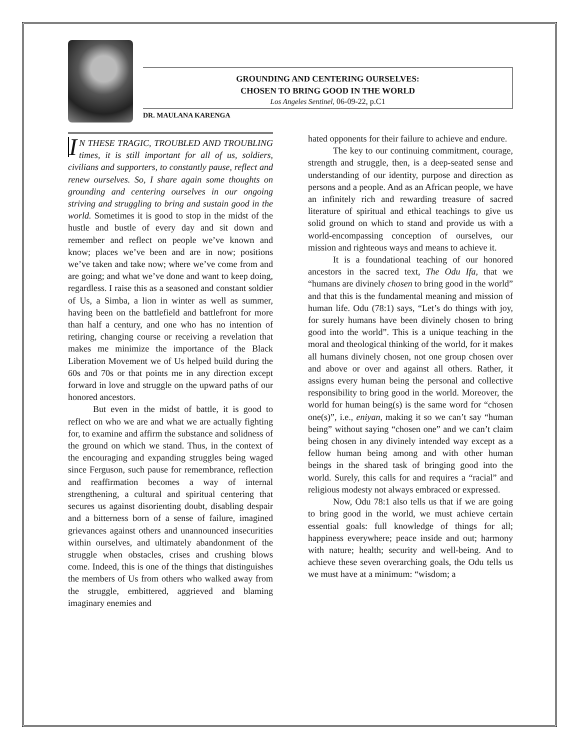GROUNDING AND CENTERING OURSELVES:
CHOSEN TO BRING GOOD IN THE WORLD
Los Angeles Sentinel, 06-09-22, p.C1
DR. MAULANA KARENGA
IN THESE TRAGIC, TROUBLED AND TROUBLING times, it is still important for all of us, soldiers, civilians and supporters, to constantly pause, reflect and renew ourselves. So, I share again some thoughts on grounding and centering ourselves in our ongoing striving and struggling to bring and sustain good in the world. Sometimes it is good to stop in the midst of the hustle and bustle of every day and sit down and remember and reflect on people we’ve known and know; places we’ve been and are in now; positions we’ve taken and take now; where we’ve come from and are going; and what we’ve done and want to keep doing, regardless. I raise this as a seasoned and constant soldier of Us, a Simba, a lion in winter as well as summer, having been on the battlefield and battlefront for more than half a century, and one who has no intention of retiring, changing course or receiving a revelation that makes me minimize the importance of the Black Liberation Movement we of Us helped build during the 60s and 70s or that points me in any direction except forward in love and struggle on the upward paths of our honored ancestors.
But even in the midst of battle, it is good to reflect on who we are and what we are actually fighting for, to examine and affirm the substance and solidness of the ground on which we stand. Thus, in the context of the encouraging and expanding struggles being waged since Ferguson, such pause for remembrance, reflection and reaffirmation becomes a way of internal strengthening, a cultural and spiritual centering that secures us against disorienting doubt, disabling despair and a bitterness born of a sense of failure, imagined grievances against others and unannounced insecurities within ourselves, and ultimately abandonment of the struggle when obstacles, crises and crushing blows come. Indeed, this is one of the things that distinguishes the members of Us from others who walked away from the struggle, embittered, aggrieved and blaming imaginary enemies and
hated opponents for their failure to achieve and endure.
The key to our continuing commitment, courage, strength and struggle, then, is a deep-seated sense and understanding of our identity, purpose and direction as persons and a people. And as an African people, we have an infinitely rich and rewarding treasure of sacred literature of spiritual and ethical teachings to give us solid ground on which to stand and provide us with a world-encompassing conception of ourselves, our mission and righteous ways and means to achieve it.
It is a foundational teaching of our honored ancestors in the sacred text, The Odu Ifa, that we “humans are divinely chosen to bring good in the world” and that this is the fundamental meaning and mission of human life. Odu (78:1) says, “Let’s do things with joy, for surely humans have been divinely chosen to bring good into the world”. This is a unique teaching in the moral and theological thinking of the world, for it makes all humans divinely chosen, not one group chosen over and above or over and against all others. Rather, it assigns every human being the personal and collective responsibility to bring good in the world. Moreover, the world for human being(s) is the same word for “chosen one(s)”, i.e., eniyan, making it so we can’t say “human being” without saying “chosen one” and we can’t claim being chosen in any divinely intended way except as a fellow human being among and with other human beings in the shared task of bringing good into the world. Surely, this calls for and requires a “racial” and religious modesty not always embraced or expressed.
Now, Odu 78:1 also tells us that if we are going to bring good in the world, we must achieve certain essential goals: full knowledge of things for all; happiness everywhere; peace inside and out; harmony with nature; health; security and well-being. And to achieve these seven overarching goals, the Odu tells us we must have at a minimum: “wisdom; a